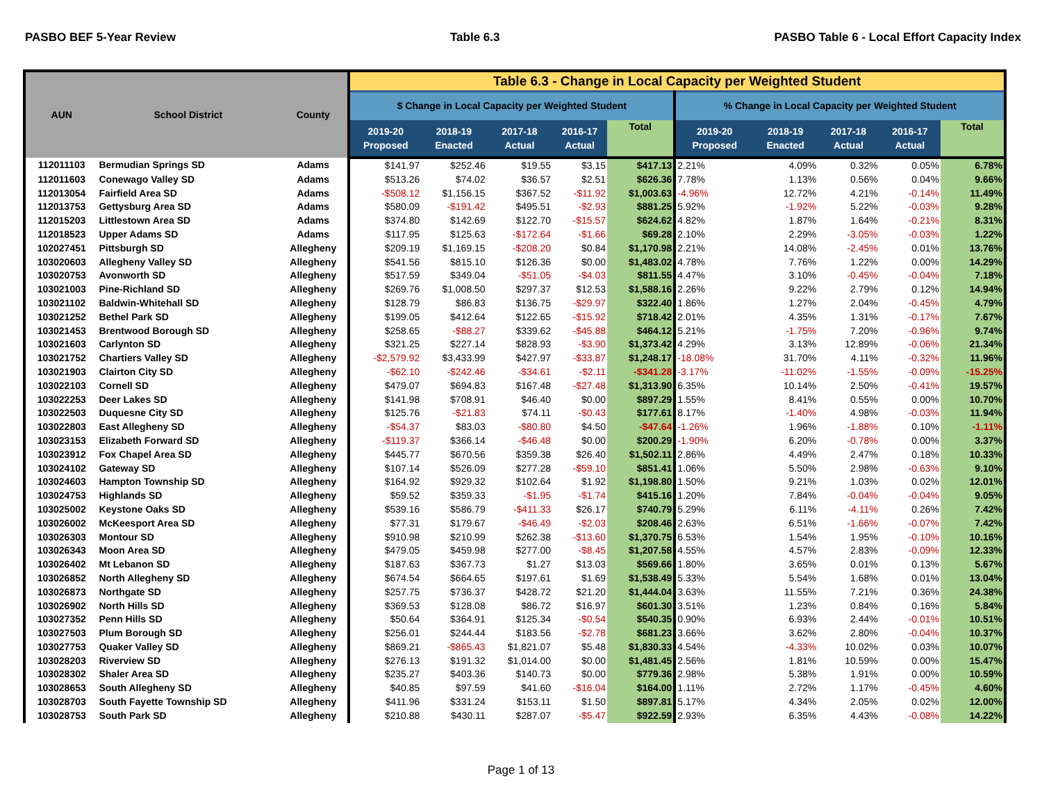PASBO BEF 5-Year Review Table 6.3 PASBO Table 6 - Local Effort Capacity Index
| AUN | School District | County | Table 6.3 - Change in Local Capacity per Weighted Student | | | | | | | | | |
| --- | --- | --- | --- | --- | --- | --- | --- | --- | --- | --- | --- | --- |
| | | | $ Change in Local Capacity per Weighted Student | | | | | % Change in Local Capacity per Weighted Student | | | | |
| | | | 2019-20 Proposed | 2018-19 Enacted | 2017-18 Actual | 2016-17 Actual | Total | 2019-20 Proposed | 2018-19 Enacted | 2017-18 Actual | 2016-17 Actual | Total |
| 112011103 | Bermudian Springs SD | Adams | $141.97 | $252.46 | $19.55 | $3.15 | $417.13 | 2.21% | 4.09% | 0.32% | 0.05% | 6.78% |
| 112011603 | Conewago Valley SD | Adams | $513.26 | $74.02 | $36.57 | $2.51 | $626.36 | 7.78% | 1.13% | 0.56% | 0.04% | 9.66% |
| 112013054 | Fairfield Area SD | Adams | -$508.12 | $1,156.15 | $367.52 | -$11.92 | $1,003.63 | -4.96% | 12.72% | 4.21% | -0.14% | 11.49% |
| 112013753 | Gettysburg Area SD | Adams | $580.09 | -$191.42 | $495.51 | -$2.93 | $881.25 | 5.92% | -1.92% | 5.22% | -0.03% | 9.28% |
| 112015203 | Littlestown Area SD | Adams | $374.80 | $142.69 | $122.70 | -$15.57 | $624.62 | 4.82% | 1.87% | 1.64% | -0.21% | 8.31% |
| 112018523 | Upper Adams SD | Adams | $117.95 | $125.63 | -$172.64 | -$1.66 | $69.28 | 2.10% | 2.29% | -3.05% | -0.03% | 1.22% |
| 102027451 | Pittsburgh SD | Allegheny | $209.19 | $1,169.15 | -$208.20 | $0.84 | $1,170.98 | 2.21% | 14.08% | -2.45% | 0.01% | 13.76% |
| 103020603 | Allegheny Valley SD | Allegheny | $541.56 | $815.10 | $126.36 | $0.00 | $1,483.02 | 4.78% | 7.76% | 1.22% | 0.00% | 14.29% |
| 103020753 | Avonworth SD | Allegheny | $517.59 | $349.04 | -$51.05 | -$4.03 | $811.55 | 4.47% | 3.10% | -0.45% | -0.04% | 7.18% |
| 103021003 | Pine-Richland SD | Allegheny | $269.76 | $1,008.50 | $297.37 | $12.53 | $1,588.16 | 2.26% | 9.22% | 2.79% | 0.12% | 14.94% |
| 103021102 | Baldwin-Whitehall SD | Allegheny | $128.79 | $86.83 | $136.75 | -$29.97 | $322.40 | 1.86% | 1.27% | 2.04% | -0.45% | 4.79% |
| 103021252 | Bethel Park SD | Allegheny | $199.05 | $412.64 | $122.65 | -$15.92 | $718.42 | 2.01% | 4.35% | 1.31% | -0.17% | 7.67% |
| 103021453 | Brentwood Borough SD | Allegheny | $258.65 | -$88.27 | $339.62 | -$45.88 | $464.12 | 5.21% | -1.75% | 7.20% | -0.96% | 9.74% |
| 103021603 | Carlynton SD | Allegheny | $321.25 | $227.14 | $828.93 | -$3.90 | $1,373.42 | 4.29% | 3.13% | 12.89% | -0.06% | 21.34% |
| 103021752 | Chartiers Valley SD | Allegheny | -$2,579.92 | $3,433.99 | $427.97 | -$33.87 | $1,248.17 | -18.08% | 31.70% | 4.11% | -0.32% | 11.96% |
| 103021903 | Clairton City SD | Allegheny | -$62.10 | -$242.46 | -$34.61 | -$2.11 | -$341.28 | -3.17% | -11.02% | -1.55% | -0.09% | -15.25% |
| 103022103 | Cornell SD | Allegheny | $479.07 | $694.83 | $167.48 | -$27.48 | $1,313.90 | 6.35% | 10.14% | 2.50% | -0.41% | 19.57% |
| 103022253 | Deer Lakes SD | Allegheny | $141.98 | $708.91 | $46.40 | $0.00 | $897.29 | 1.55% | 8.41% | 0.55% | 0.00% | 10.70% |
| 103022503 | Duquesne City SD | Allegheny | $125.76 | -$21.83 | $74.11 | -$0.43 | $177.61 | 8.17% | -1.40% | 4.98% | -0.03% | 11.94% |
| 103022803 | East Allegheny SD | Allegheny | -$54.37 | $83.03 | -$80.80 | $4.50 | -$47.64 | -1.26% | 1.96% | -1.88% | 0.10% | -1.11% |
| 103023153 | Elizabeth Forward SD | Allegheny | -$119.37 | $366.14 | -$46.48 | $0.00 | $200.29 | -1.90% | 6.20% | -0.78% | 0.00% | 3.37% |
| 103023912 | Fox Chapel Area SD | Allegheny | $445.77 | $670.56 | $359.38 | $26.40 | $1,502.11 | 2.86% | 4.49% | 2.47% | 0.18% | 10.33% |
| 103024102 | Gateway SD | Allegheny | $107.14 | $526.09 | $277.28 | -$59.10 | $851.41 | 1.06% | 5.50% | 2.98% | -0.63% | 9.10% |
| 103024603 | Hampton Township SD | Allegheny | $164.92 | $929.32 | $102.64 | $1.92 | $1,198.80 | 1.50% | 9.21% | 1.03% | 0.02% | 12.01% |
| 103024753 | Highlands SD | Allegheny | $59.52 | $359.33 | -$1.95 | -$1.74 | $415.16 | 1.20% | 7.84% | -0.04% | -0.04% | 9.05% |
| 103025002 | Keystone Oaks SD | Allegheny | $539.16 | $586.79 | -$411.33 | $26.17 | $740.79 | 5.29% | 6.11% | -4.11% | 0.26% | 7.42% |
| 103026002 | McKeesport Area SD | Allegheny | $77.31 | $179.67 | -$46.49 | -$2.03 | $208.46 | 2.63% | 6.51% | -1.66% | -0.07% | 7.42% |
| 103026303 | Montour SD | Allegheny | $910.98 | $210.99 | $262.38 | -$13.60 | $1,370.75 | 6.53% | 1.54% | 1.95% | -0.10% | 10.16% |
| 103026343 | Moon Area SD | Allegheny | $479.05 | $459.98 | $277.00 | -$8.45 | $1,207.58 | 4.55% | 4.57% | 2.83% | -0.09% | 12.33% |
| 103026402 | Mt Lebanon SD | Allegheny | $187.63 | $367.73 | $1.27 | $13.03 | $569.66 | 1.80% | 3.65% | 0.01% | 0.13% | 5.67% |
| 103026852 | North Allegheny SD | Allegheny | $674.54 | $664.65 | $197.61 | $1.69 | $1,538.49 | 5.33% | 5.54% | 1.68% | 0.01% | 13.04% |
| 103026873 | Northgate SD | Allegheny | $257.75 | $736.37 | $428.72 | $21.20 | $1,444.04 | 3.63% | 11.55% | 7.21% | 0.36% | 24.38% |
| 103026902 | North Hills SD | Allegheny | $369.53 | $128.08 | $86.72 | $16.97 | $601.30 | 3.51% | 1.23% | 0.84% | 0.16% | 5.84% |
| 103027352 | Penn Hills SD | Allegheny | $50.64 | $364.91 | $125.34 | -$0.54 | $540.35 | 0.90% | 6.93% | 2.44% | -0.01% | 10.51% |
| 103027503 | Plum Borough SD | Allegheny | $256.01 | $244.44 | $183.56 | -$2.78 | $681.23 | 3.66% | 3.62% | 2.80% | -0.04% | 10.37% |
| 103027753 | Quaker Valley SD | Allegheny | $869.21 | -$865.43 | $1,821.07 | $5.48 | $1,830.33 | 4.54% | -4.33% | 10.02% | 0.03% | 10.07% |
| 103028203 | Riverview SD | Allegheny | $276.13 | $191.32 | $1,014.00 | $0.00 | $1,481.45 | 2.56% | 1.81% | 10.59% | 0.00% | 15.47% |
| 103028302 | Shaler Area SD | Allegheny | $235.27 | $403.36 | $140.73 | $0.00 | $779.36 | 2.98% | 5.38% | 1.91% | 0.00% | 10.59% |
| 103028653 | South Allegheny SD | Allegheny | $40.85 | $97.59 | $41.60 | -$16.04 | $164.00 | 1.11% | 2.72% | 1.17% | -0.45% | 4.60% |
| 103028703 | South Fayette Township SD | Allegheny | $411.96 | $331.24 | $153.11 | $1.50 | $897.81 | 5.17% | 4.34% | 2.05% | 0.02% | 12.00% |
| 103028753 | South Park SD | Allegheny | $210.88 | $430.11 | $287.07 | -$5.47 | $922.59 | 2.93% | 6.35% | 4.43% | -0.08% | 14.22% |
Page 1 of 13